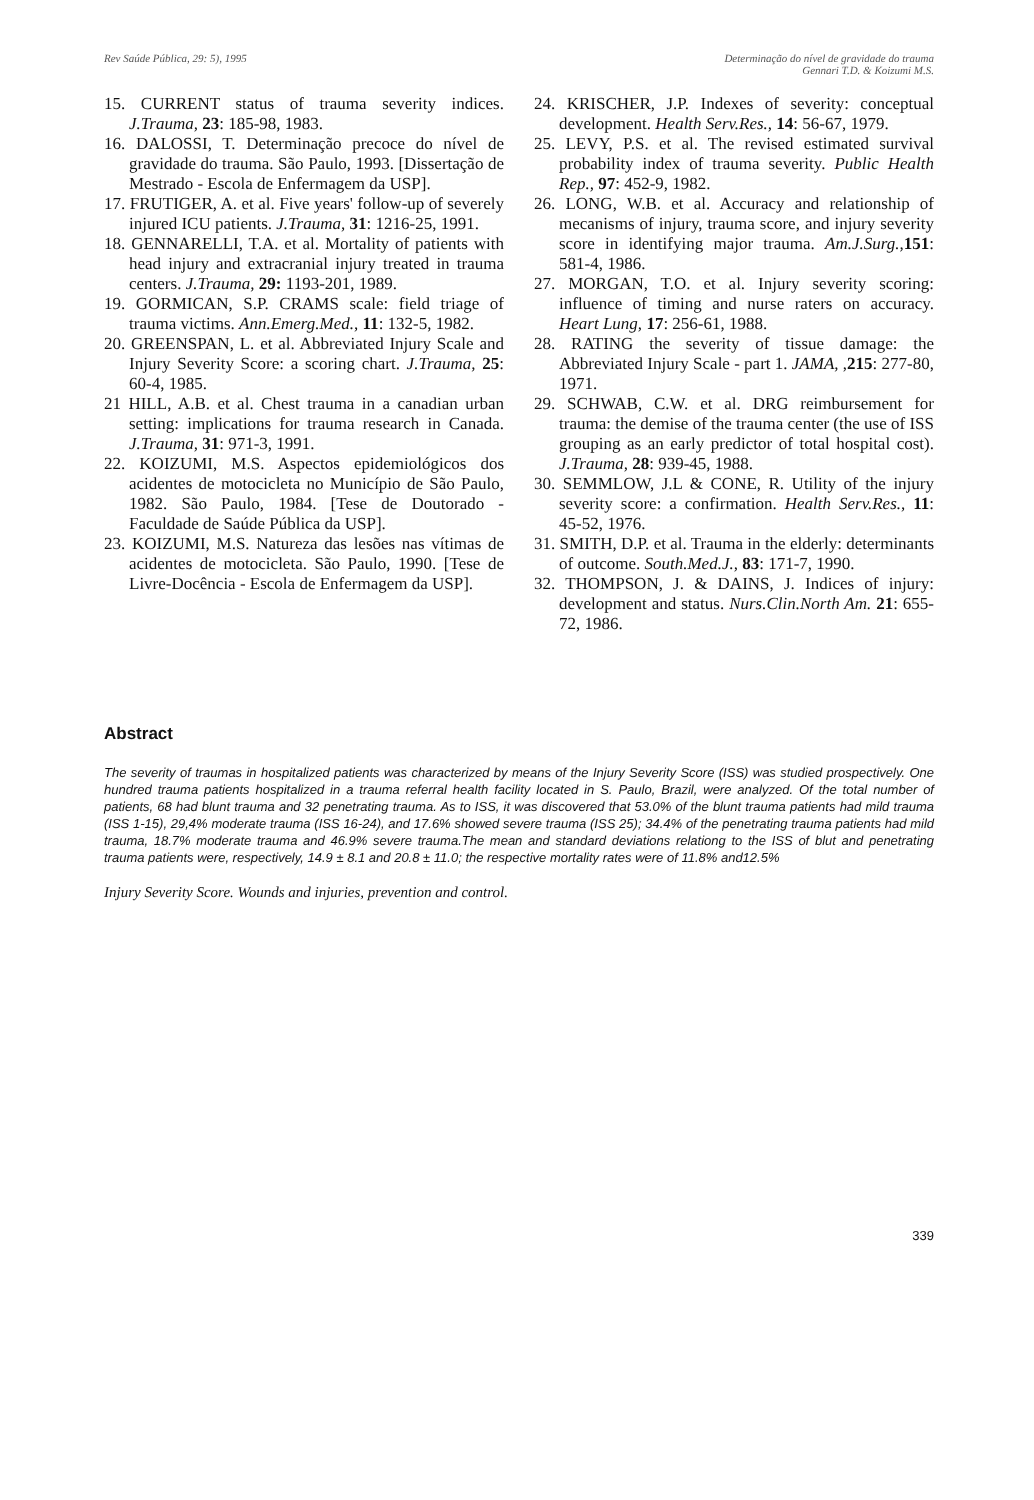Rev Saúde Pública, 29: 5), 1995
Determinação do nível de gravidade do trauma
Gennari T.D. & Koizumi M.S.
15. CURRENT status of trauma severity indices. J.Trauma, 23: 185-98, 1983.
16. DALOSSI, T. Determinação precoce do nível de gravidade do trauma. São Paulo, 1993. [Dissertação de Mestrado - Escola de Enfermagem da USP].
17. FRUTIGER, A. et al. Five years' follow-up of severely injured ICU patients. J.Trauma, 31: 1216-25, 1991.
18. GENNARELLI, T.A. et al. Mortality of patients with head injury and extracranial injury treated in trauma centers. J.Trauma, 29: 1193-201, 1989.
19. GORMICAN, S.P. CRAMS scale: field triage of trauma victims. Ann.Emerg.Med., 11: 132-5, 1982.
20. GREENSPAN, L. et al. Abbreviated Injury Scale and Injury Severity Score: a scoring chart. J.Trauma, 25: 60-4, 1985.
21 HILL, A.B. et al. Chest trauma in a canadian urban setting: implications for trauma research in Canada. J.Trauma, 31: 971-3, 1991.
22. KOIZUMI, M.S. Aspectos epidemiológicos dos acidentes de motocicleta no Município de São Paulo, 1982. São Paulo, 1984. [Tese de Doutorado - Faculdade de Saúde Pública da USP].
23. KOIZUMI, M.S. Natureza das lesões nas vítimas de acidentes de motocicleta. São Paulo, 1990. [Tese de Livre-Docência - Escola de Enfermagem da USP].
24. KRISCHER, J.P. Indexes of severity: conceptual development. Health Serv.Res., 14: 56-67, 1979.
25. LEVY, P.S. et al. The revised estimated survival probability index of trauma severity. Public Health Rep., 97: 452-9, 1982.
26. LONG, W.B. et al. Accuracy and relationship of mecanisms of injury, trauma score, and injury severity score in identifying major trauma. Am.J.Surg., 151: 581-4, 1986.
27. MORGAN, T.O. et al. Injury severity scoring: influence of timing and nurse raters on accuracy. Heart Lung, 17: 256-61, 1988.
28. RATING the severity of tissue damage: the Abbreviated Injury Scale - part 1. JAMA, ,215: 277-80, 1971.
29. SCHWAB, C.W. et al. DRG reimbursement for trauma: the demise of the trauma center (the use of ISS grouping as an early predictor of total hospital cost). J.Trauma, 28: 939-45, 1988.
30. SEMMLOW, J.L & CONE, R. Utility of the injury severity score: a confirmation. Health Serv.Res., 11: 45-52, 1976.
31. SMITH, D.P. et al. Trauma in the elderly: determinants of outcome. South.Med.J., 83: 171-7, 1990.
32. THOMPSON, J. & DAINS, J. Indices of injury: development and status. Nurs.Clin.North Am. 21: 655-72, 1986.
Abstract
The severity of traumas in hospitalized patients was characterized by means of the Injury Severity Score (ISS) was studied prospectively. One hundred trauma patients hospitalized in a trauma referral health facility located in S. Paulo, Brazil, were analyzed. Of the total number of patients, 68 had blunt trauma and 32 penetrating trauma. As to ISS, it was discovered that 53.0% of the blunt trauma patients had mild trauma (ISS 1-15), 29,4% moderate trauma (ISS 16-24), and 17.6% showed severe trauma (ISS 25); 34.4% of the penetrating trauma patients had mild trauma, 18.7% moderate trauma and 46.9% severe trauma.The mean and standard deviations relationg to the ISS of blut and penetrating trauma patients were, respectively, 14.9 ± 8.1 and 20.8 ± 11.0; the respective mortality rates were of 11.8% and12.5%
Injury Severity Score. Wounds and injuries, prevention and control.
339